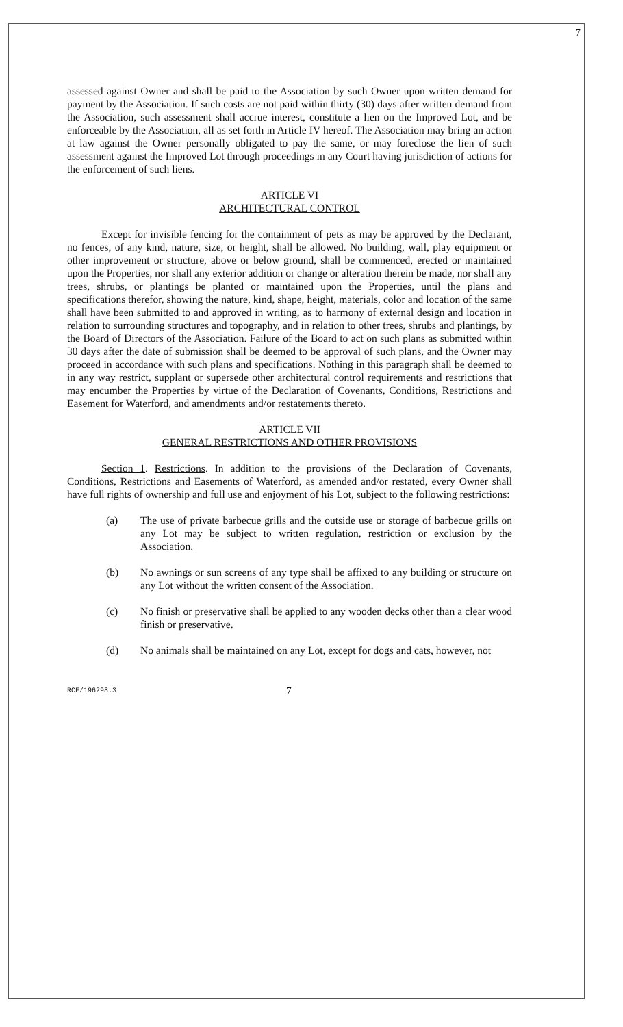7
assessed against Owner and shall be paid to the Association by such Owner upon written demand for payment by the Association. If such costs are not paid within thirty (30) days after written demand from the Association, such assessment shall accrue interest, constitute a lien on the Improved Lot, and be enforceable by the Association, all as set forth in Article IV hereof. The Association may bring an action at law against the Owner personally obligated to pay the same, or may foreclose the lien of such assessment against the Improved Lot through proceedings in any Court having jurisdiction of actions for the enforcement of such liens.
ARTICLE VI
ARCHITECTURAL CONTROL
Except for invisible fencing for the containment of pets as may be approved by the Declarant, no fences, of any kind, nature, size, or height, shall be allowed. No building, wall, play equipment or other improvement or structure, above or below ground, shall be commenced, erected or maintained upon the Properties, nor shall any exterior addition or change or alteration therein be made, nor shall any trees, shrubs, or plantings be planted or maintained upon the Properties, until the plans and specifications therefor, showing the nature, kind, shape, height, materials, color and location of the same shall have been submitted to and approved in writing, as to harmony of external design and location in relation to surrounding structures and topography, and in relation to other trees, shrubs and plantings, by the Board of Directors of the Association. Failure of the Board to act on such plans as submitted within 30 days after the date of submission shall be deemed to be approval of such plans, and the Owner may proceed in accordance with such plans and specifications. Nothing in this paragraph shall be deemed to in any way restrict, supplant or supersede other architectural control requirements and restrictions that may encumber the Properties by virtue of the Declaration of Covenants, Conditions, Restrictions and Easement for Waterford, and amendments and/or restatements thereto.
ARTICLE VII
GENERAL RESTRICTIONS AND OTHER PROVISIONS
Section 1. Restrictions. In addition to the provisions of the Declaration of Covenants, Conditions, Restrictions and Easements of Waterford, as amended and/or restated, every Owner shall have full rights of ownership and full use and enjoyment of his Lot, subject to the following restrictions:
(a) The use of private barbecue grills and the outside use or storage of barbecue grills on any Lot may be subject to written regulation, restriction or exclusion by the Association.
(b) No awnings or sun screens of any type shall be affixed to any building or structure on any Lot without the written consent of the Association.
(c) No finish or preservative shall be applied to any wooden decks other than a clear wood finish or preservative.
(d) No animals shall be maintained on any Lot, except for dogs and cats, however, not
RCF/196298.3 7